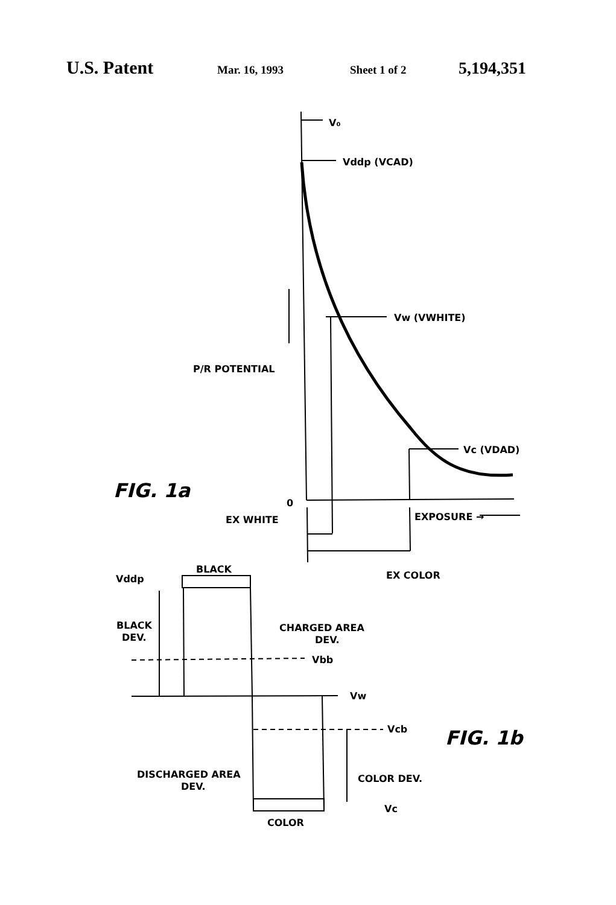U.S. Patent Mar. 16, 1993 Sheet 1 of 2 5,194,351
V₀
Vddp (VCAD)
Vw (VWHITE)
Vc (VDAD)
P/R POTENTIAL
FIG. 1a
0
EX WHITE
EXPOSURE →
EX COLOR
BLACK
Vddp
BLACK
DEV.
CHARGED AREA
DEV.
Vbb
Vw
Vcb
FIG. 1b
DISCHARGED AREA
DEV.
COLOR DEV.
Vc
COLOR